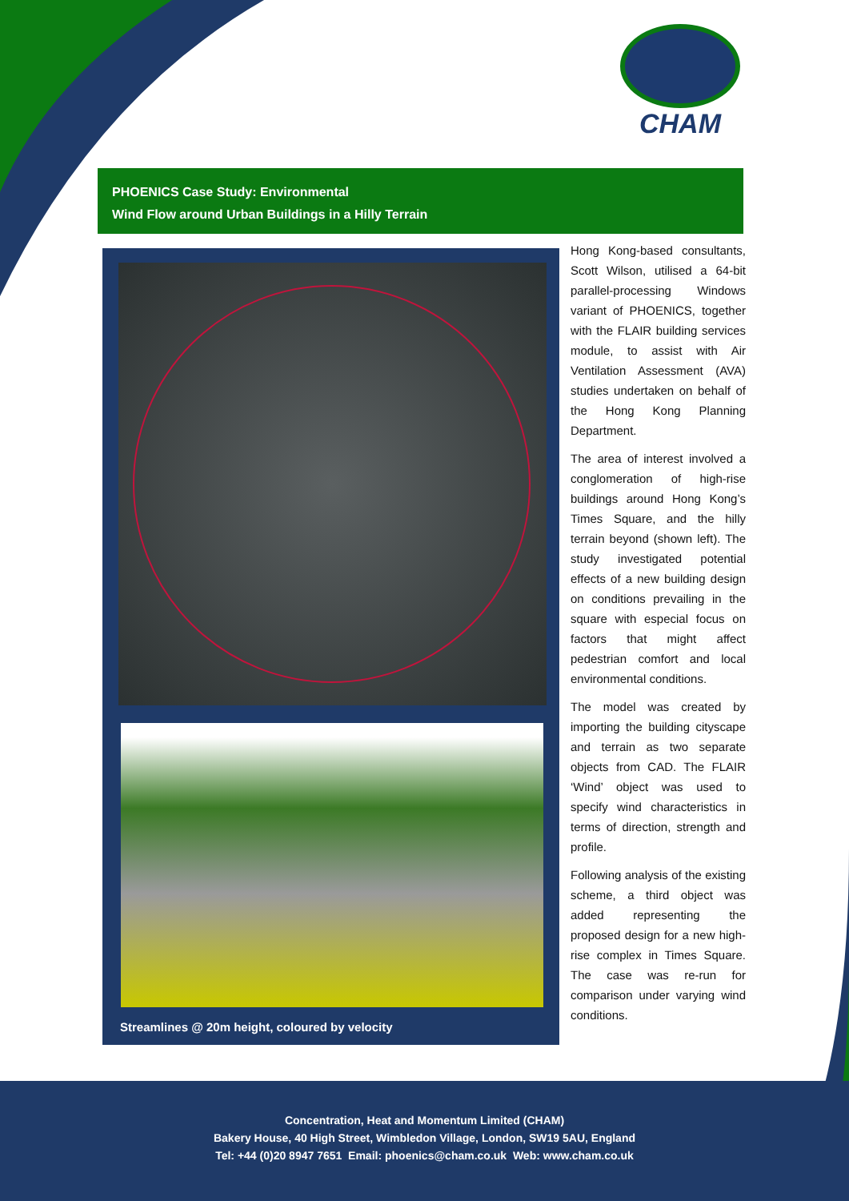CHAM
PHOENICS Case Study: Environmental
Wind Flow around Urban Buildings in a Hilly Terrain
Streamlines @ 20m height, coloured by velocity
Hong Kong-based consultants, Scott Wilson, utilised a 64-bit parallel-processing Windows variant of PHOENICS, together with the FLAIR building services module, to assist with Air Ventilation Assessment (AVA) studies undertaken on behalf of the Hong Kong Planning Department.
The area of interest involved a conglomeration of high-rise buildings around Hong Kong’s Times Square, and the hilly terrain beyond (shown left). The study investigated potential effects of a new building design on conditions prevailing in the square with especial focus on factors that might affect pedestrian comfort and local environmental conditions.
The model was created by importing the building cityscape and terrain as two separate objects from CAD. The FLAIR ‘Wind’ object was used to specify wind characteristics in terms of direction, strength and profile.
Following analysis of the existing scheme, a third object was added representing the proposed design for a new high-rise complex in Times Square. The case was re-run for comparison under varying wind conditions.
Concentration, Heat and Momentum Limited (CHAM)
Bakery House, 40 High Street, Wimbledon Village, London, SW19 5AU, England
Tel: +44 (0)20 8947 7651 Email: phoenics@cham.co.uk Web: www.cham.co.uk